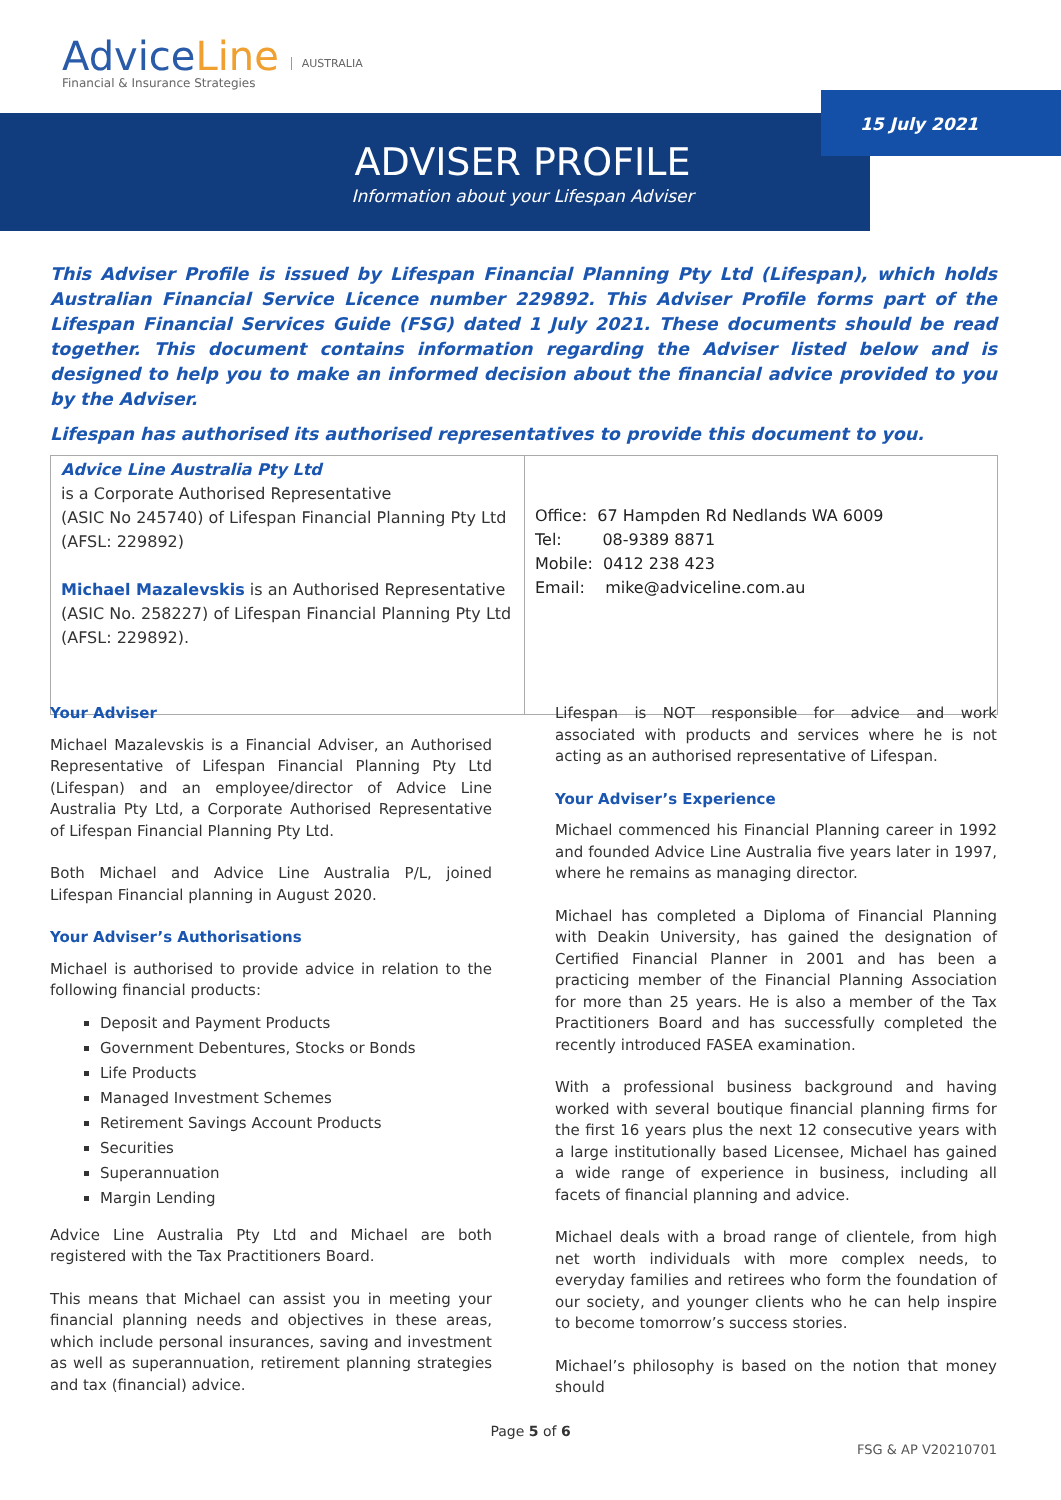AdviceLine
Financial & Insurance Strategies
AUSTRALIA
15 July 2021
ADVISER PROFILE
Information about your Lifespan Adviser
This Adviser Profile is issued by Lifespan Financial Planning Pty Ltd (Lifespan), which holds Australian Financial Service Licence number 229892. This Adviser Profile forms part of the Lifespan Financial Services Guide (FSG) dated 1 July 2021. These documents should be read together. This document contains information regarding the Adviser listed below and is designed to help you to make an informed decision about the financial advice provided to you by the Adviser.
Lifespan has authorised its authorised representatives to provide this document to you.
| Advice Line Australia Pty Ltd is a Corporate Authorised Representative (ASIC No 245740) of Lifespan Financial Planning Pty Ltd (AFSL: 229892) Michael Mazalevskis is an Authorised Representative (ASIC No. 258227) of Lifespan Financial Planning Pty Ltd (AFSL: 229892). | Office: 67 Hampden Rd Nedlands WA 6009 Tel: 08-9389 8871 Mobile: 0412 238 423 Email: mike@adviceline.com.au |
Your Adviser
Michael Mazalevskis is a Financial Adviser, an Authorised Representative of Lifespan Financial Planning Pty Ltd (Lifespan) and an employee/director of Advice Line Australia Pty Ltd, a Corporate Authorised Representative of Lifespan Financial Planning Pty Ltd.
Both Michael and Advice Line Australia P/L, joined Lifespan Financial planning in August 2020.
Your Adviser’s Authorisations
Michael is authorised to provide advice in relation to the following financial products:
Deposit and Payment Products
Government Debentures, Stocks or Bonds
Life Products
Managed Investment Schemes
Retirement Savings Account Products
Securities
Superannuation
Margin Lending
Advice Line Australia Pty Ltd and Michael are both registered with the Tax Practitioners Board.
This means that Michael can assist you in meeting your financial planning needs and objectives in these areas, which include personal insurances, saving and investment as well as superannuation, retirement planning strategies and tax (financial) advice.
Lifespan is NOT responsible for advice and work associated with products and services where he is not acting as an authorised representative of Lifespan.
Your Adviser’s Experience
Michael commenced his Financial Planning career in 1992 and founded Advice Line Australia five years later in 1997, where he remains as managing director.
Michael has completed a Diploma of Financial Planning with Deakin University, has gained the designation of Certified Financial Planner in 2001 and has been a practicing member of the Financial Planning Association for more than 25 years. He is also a member of the Tax Practitioners Board and has successfully completed the recently introduced FASEA examination.
With a professional business background and having worked with several boutique financial planning firms for the first 16 years plus the next 12 consecutive years with a large institutionally based Licensee, Michael has gained a wide range of experience in business, including all facets of financial planning and advice.
Michael deals with a broad range of clientele, from high net worth individuals with more complex needs, to everyday families and retirees who form the foundation of our society, and younger clients who he can help inspire to become tomorrow’s success stories.
Michael’s philosophy is based on the notion that money should
Page 5 of 6
FSG & AP V20210701